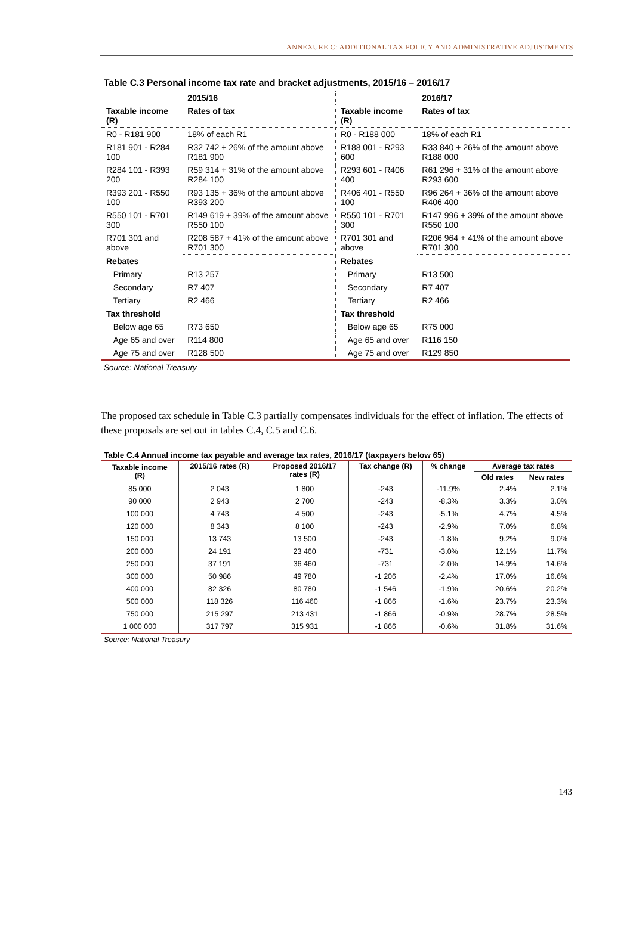ANNEXURE C: ADDITIONAL TAX POLICY AND ADMINISTRATIVE ADJUSTMENTS
Table C.3 Personal income tax rate and bracket adjustments, 2015/16 – 2016/17
| | 2015/16 | | 2016/17 |
| --- | --- | --- | --- |
| Taxable income (R) | Rates of tax | Taxable income (R) | Rates of tax |
| R0 - R181 900 | 18% of each R1 | R0 - R188 000 | 18% of each R1 |
| R181 901 - R284 100 | R32 742 + 26% of the amount above R181 900 | R188 001 - R293 600 | R33 840 + 26% of the amount above R188 000 |
| R284 101 - R393 200 | R59 314 + 31% of the amount above R284 100 | R293 601 - R406 400 | R61 296 + 31% of the amount above R293 600 |
| R393 201 - R550 100 | R93 135 + 36% of the amount above R393 200 | R406 401 - R550 100 | R96 264 + 36% of the amount above R406 400 |
| R550 101 - R701 300 | R149 619 + 39% of the amount above R550 100 | R550 101 - R701 300 | R147 996 + 39% of the amount above R550 100 |
| R701 301 and above | R208 587 + 41% of the amount above R701 300 | R701 301 and above | R206 964 + 41% of the amount above R701 300 |
| Rebates | | Rebates | |
| Primary | R13 257 | Primary | R13 500 |
| Secondary | R7 407 | Secondary | R7 407 |
| Tertiary | R2 466 | Tertiary | R2 466 |
| Tax threshold | | Tax threshold | |
| Below age 65 | R73 650 | Below age 65 | R75 000 |
| Age 65 and over | R114 800 | Age 65 and over | R116 150 |
| Age 75 and over | R128 500 | Age 75 and over | R129 850 |
Source: National Treasury
The proposed tax schedule in Table C.3 partially compensates individuals for the effect of inflation. The effects of these proposals are set out in tables C.4, C.5 and C.6.
Table C.4 Annual income tax payable and average tax rates, 2016/17 (taxpayers below 65)
| Taxable income (R) | 2015/16 rates (R) | Proposed 2016/17 rates (R) | Tax change (R) | % change | Average tax rates | |
| --- | --- | --- | --- | --- | --- | --- |
| | | | | | Old rates | New rates |
| 85 000 | 2 043 | 1 800 | -243 | -11.9% | 2.4% | 2.1% |
| 90 000 | 2 943 | 2 700 | -243 | -8.3% | 3.3% | 3.0% |
| 100 000 | 4 743 | 4 500 | -243 | -5.1% | 4.7% | 4.5% |
| 120 000 | 8 343 | 8 100 | -243 | -2.9% | 7.0% | 6.8% |
| 150 000 | 13 743 | 13 500 | -243 | -1.8% | 9.2% | 9.0% |
| 200 000 | 24 191 | 23 460 | -731 | -3.0% | 12.1% | 11.7% |
| 250 000 | 37 191 | 36 460 | -731 | -2.0% | 14.9% | 14.6% |
| 300 000 | 50 986 | 49 780 | -1 206 | -2.4% | 17.0% | 16.6% |
| 400 000 | 82 326 | 80 780 | -1 546 | -1.9% | 20.6% | 20.2% |
| 500 000 | 118 326 | 116 460 | -1 866 | -1.6% | 23.7% | 23.3% |
| 750 000 | 215 297 | 213 431 | -1 866 | -0.9% | 28.7% | 28.5% |
| 1 000 000 | 317 797 | 315 931 | -1 866 | -0.6% | 31.8% | 31.6% |
Source: National Treasury
143